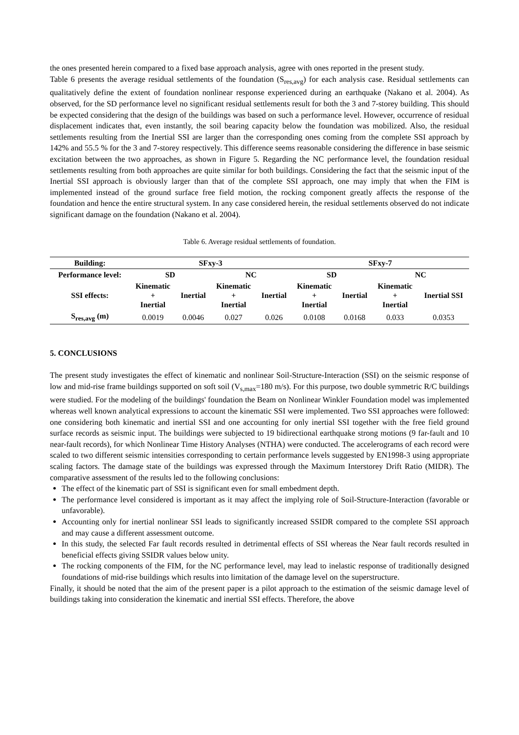the ones presented herein compared to a fixed base approach analysis, agree with ones reported in the present study.
Table 6 presents the average residual settlements of the foundation (S<sub>res,avg</sub>) for each analysis case. Residual settlements can qualitatively define the extent of foundation nonlinear response experienced during an earthquake (Nakano et al. 2004). As observed, for the SD performance level no significant residual settlements result for both the 3 and 7-storey building. This should be expected considering that the design of the buildings was based on such a performance level. However, occurrence of residual displacement indicates that, even instantly, the soil bearing capacity below the foundation was mobilized. Also, the residual settlements resulting from the Inertial SSI are larger than the corresponding ones coming from the complete SSI approach by 142% and 55.5 % for the 3 and 7-storey respectively. This difference seems reasonable considering the difference in base seismic excitation between the two approaches, as shown in Figure 5. Regarding the NC performance level, the foundation residual settlements resulting from both approaches are quite similar for both buildings. Considering the fact that the seismic input of the Inertial SSI approach is obviously larger than that of the complete SSI approach, one may imply that when the FIM is implemented instead of the ground surface free field motion, the rocking component greatly affects the response of the foundation and hence the entire structural system. In any case considered herein, the residual settlements observed do not indicate significant damage on the foundation (Nakano et al. 2004).
Table 6. Average residual settlements of foundation.
| Building: | SFxy-3 | | | | SFxy-7 | | | |
| --- | --- | --- | --- | --- | --- | --- | --- | --- |
| Performance level: | SD | | NC | | SD | | NC | |
| SSI effects: | Kinematic + Inertial | Inertial | Kinematic + Inertial | Inertial | Kinematic + Inertial | Inertial | Kinematic + Inertial | Inertial SSI |
| S<sub>res,avg</sub> (m) | 0.0019 | 0.0046 | 0.027 | 0.026 | 0.0108 | 0.0168 | 0.033 | 0.0353 |
5. CONCLUSIONS
The present study investigates the effect of kinematic and nonlinear Soil-Structure-Interaction (SSI) on the seismic response of low and mid-rise frame buildings supported on soft soil (V<sub>s,max</sub>=180 m/s). For this purpose, two double symmetric R/C buildings were studied. For the modeling of the buildings' foundation the Beam on Nonlinear Winkler Foundation model was implemented whereas well known analytical expressions to account the kinematic SSI were implemented. Two SSI approaches were followed: one considering both kinematic and inertial SSI and one accounting for only inertial SSI together with the free field ground surface records as seismic input. The buildings were subjected to 19 bidirectional earthquake strong motions (9 far-fault and 10 near-fault records), for which Nonlinear Time History Analyses (NTHA) were conducted. The accelerograms of each record were scaled to two different seismic intensities corresponding to certain performance levels suggested by EN1998-3 using appropriate scaling factors. The damage state of the buildings was expressed through the Maximum Interstorey Drift Ratio (MIDR). The comparative assessment of the results led to the following conclusions:
The effect of the kinematic part of SSI is significant even for small embedment depth.
The performance level considered is important as it may affect the implying role of Soil-Structure-Interaction (favorable or unfavorable).
Accounting only for inertial nonlinear SSI leads to significantly increased SSIDR compared to the complete SSI approach and may cause a different assessment outcome.
In this study, the selected Far fault records resulted in detrimental effects of SSI whereas the Near fault records resulted in beneficial effects giving SSIDR values below unity.
The rocking components of the FIM, for the NC performance level, may lead to inelastic response of traditionally designed foundations of mid-rise buildings which results into limitation of the damage level on the superstructure.
Finally, it should be noted that the aim of the present paper is a pilot approach to the estimation of the seismic damage level of buildings taking into consideration the kinematic and inertial SSI effects. Therefore, the above